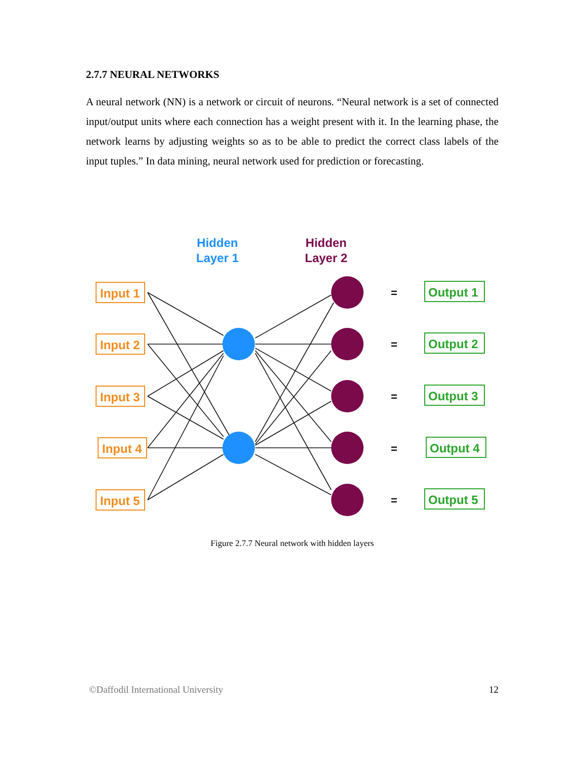2.7.7 NEURAL NETWORKS
A neural network (NN) is a network or circuit of neurons. “Neural network is a set of connected input/output units where each connection has a weight present with it. In the learning phase, the network learns by adjusting weights so as to be able to predict the correct class labels of the input tuples.” In data mining, neural network used for prediction or forecasting.
Hidden
Layer 1
Hidden
Layer 2
Input 1
Input 2
Input 3
Input 4
Input 5
Output 1
Output 2
Output 3
Output 4
Output 5
=
=
=
=
=
Figure 2.7.7 Neural network with hidden layers
©Daffodil International University 12